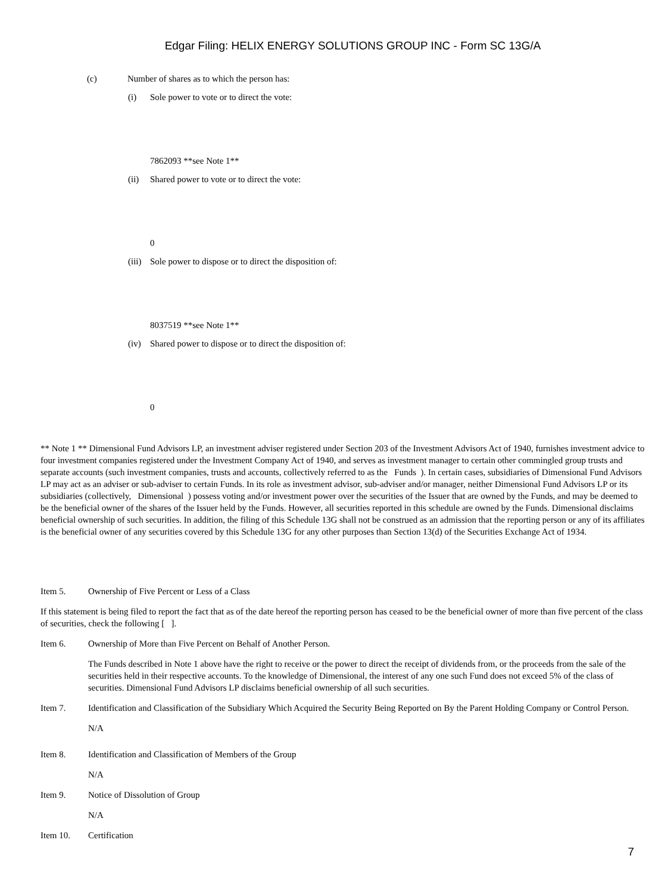Edgar Filing: HELIX ENERGY SOLUTIONS GROUP INC - Form SC 13G/A
(c) Number of shares as to which the person has:
(i) Sole power to vote or to direct the vote:
7862093 **see Note 1**
(ii) Shared power to vote or to direct the vote:
0
(iii)
Sole power to dispose or to direct the disposition of:
8037519 **see Note 1**
(iv) Shared power to dispose or to direct the disposition of:
0
** Note 1 ** Dimensional Fund Advisors LP, an investment adviser registered under Section 203 of the Investment Advisors Act of 1940, furnishes investment advice to four investment companies registered under the Investment Company Act of 1940, and serves as investment manager to certain other commingled group trusts and separate accounts (such investment companies, trusts and accounts, collectively referred to as the Funds ). In certain cases, subsidiaries of Dimensional Fund Advisors LP may act as an adviser or sub-adviser to certain Funds. In its role as investment advisor, sub-adviser and/or manager, neither Dimensional Fund Advisors LP or its subsidiaries (collectively, Dimensional ) possess voting and/or investment power over the securities of the Issuer that are owned by the Funds, and may be deemed to be the beneficial owner of the shares of the Issuer held by the Funds. However, all securities reported in this schedule are owned by the Funds. Dimensional disclaims beneficial ownership of such securities. In addition, the filing of this Schedule 13G shall not be construed as an admission that the reporting person or any of its affiliates is the beneficial owner of any securities covered by this Schedule 13G for any other purposes than Section 13(d) of the Securities Exchange Act of 1934.
Item 5. Ownership of Five Percent or Less of a Class
If this statement is being filed to report the fact that as of the date hereof the reporting person has ceased to be the beneficial owner of more than five percent of the class of securities, check the following [ ].
Item 6. Ownership of More than Five Percent on Behalf of Another Person.
The Funds described in Note 1 above have the right to receive or the power to direct the receipt of dividends from, or the proceeds from the sale of the securities held in their respective accounts. To the knowledge of Dimensional, the interest of any one such Fund does not exceed 5% of the class of securities. Dimensional Fund Advisors LP disclaims beneficial ownership of all such securities.
Item 7. Identification and Classification of the Subsidiary Which Acquired the Security Being Reported on By the Parent Holding Company or Control Person.
N/A
Item 8. Identification and Classification of Members of the Group
N/A
Item 9. Notice of Dissolution of Group
N/A
Item 10. Certification
7